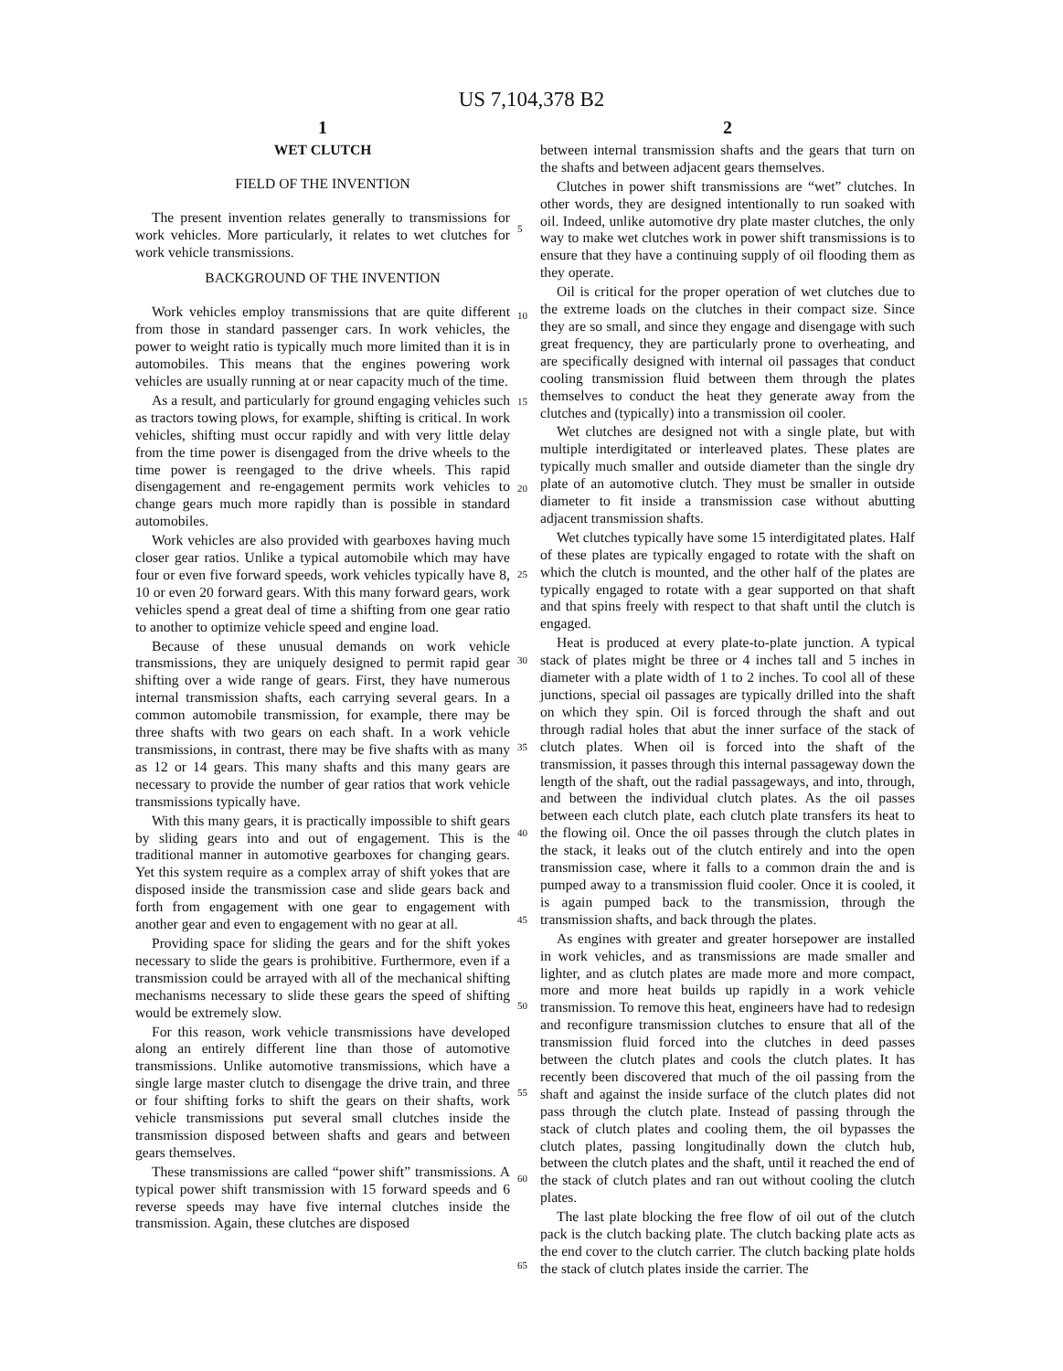US 7,104,378 B2
1
WET CLUTCH
FIELD OF THE INVENTION
The present invention relates generally to transmissions for work vehicles. More particularly, it relates to wet clutches for work vehicle transmissions.
BACKGROUND OF THE INVENTION
Work vehicles employ transmissions that are quite different from those in standard passenger cars. In work vehicles, the power to weight ratio is typically much more limited than it is in automobiles. This means that the engines powering work vehicles are usually running at or near capacity much of the time.
As a result, and particularly for ground engaging vehicles such as tractors towing plows, for example, shifting is critical. In work vehicles, shifting must occur rapidly and with very little delay from the time power is disengaged from the drive wheels to the time power is reengaged to the drive wheels. This rapid disengagement and re-engagement permits work vehicles to change gears much more rapidly than is possible in standard automobiles.
Work vehicles are also provided with gearboxes having much closer gear ratios. Unlike a typical automobile which may have four or even five forward speeds, work vehicles typically have 8, 10 or even 20 forward gears. With this many forward gears, work vehicles spend a great deal of time a shifting from one gear ratio to another to optimize vehicle speed and engine load.
Because of these unusual demands on work vehicle transmissions, they are uniquely designed to permit rapid gear shifting over a wide range of gears. First, they have numerous internal transmission shafts, each carrying several gears. In a common automobile transmission, for example, there may be three shafts with two gears on each shaft. In a work vehicle transmissions, in contrast, there may be five shafts with as many as 12 or 14 gears. This many shafts and this many gears are necessary to provide the number of gear ratios that work vehicle transmissions typically have.
With this many gears, it is practically impossible to shift gears by sliding gears into and out of engagement. This is the traditional manner in automotive gearboxes for changing gears. Yet this system require as a complex array of shift yokes that are disposed inside the transmission case and slide gears back and forth from engagement with one gear to engagement with another gear and even to engagement with no gear at all.
Providing space for sliding the gears and for the shift yokes necessary to slide the gears is prohibitive. Furthermore, even if a transmission could be arrayed with all of the mechanical shifting mechanisms necessary to slide these gears the speed of shifting would be extremely slow.
For this reason, work vehicle transmissions have developed along an entirely different line than those of automotive transmissions. Unlike automotive transmissions, which have a single large master clutch to disengage the drive train, and three or four shifting forks to shift the gears on their shafts, work vehicle transmissions put several small clutches inside the transmission disposed between shafts and gears and between gears themselves.
These transmissions are called “power shift” transmissions. A typical power shift transmission with 15 forward speeds and 6 reverse speeds may have five internal clutches inside the transmission. Again, these clutches are disposed
2
between internal transmission shafts and the gears that turn on the shafts and between adjacent gears themselves.
Clutches in power shift transmissions are “wet” clutches. In other words, they are designed intentionally to run soaked with oil. Indeed, unlike automotive dry plate master clutches, the only way to make wet clutches work in power shift transmissions is to ensure that they have a continuing supply of oil flooding them as they operate.
Oil is critical for the proper operation of wet clutches due to the extreme loads on the clutches in their compact size. Since they are so small, and since they engage and disengage with such great frequency, they are particularly prone to overheating, and are specifically designed with internal oil passages that conduct cooling transmission fluid between them through the plates themselves to conduct the heat they generate away from the clutches and (typically) into a transmission oil cooler.
Wet clutches are designed not with a single plate, but with multiple interdigitated or interleaved plates. These plates are typically much smaller and outside diameter than the single dry plate of an automotive clutch. They must be smaller in outside diameter to fit inside a transmission case without abutting adjacent transmission shafts.
Wet clutches typically have some 15 interdigitated plates. Half of these plates are typically engaged to rotate with the shaft on which the clutch is mounted, and the other half of the plates are typically engaged to rotate with a gear supported on that shaft and that spins freely with respect to that shaft until the clutch is engaged.
Heat is produced at every plate-to-plate junction. A typical stack of plates might be three or 4 inches tall and 5 inches in diameter with a plate width of 1 to 2 inches. To cool all of these junctions, special oil passages are typically drilled into the shaft on which they spin. Oil is forced through the shaft and out through radial holes that abut the inner surface of the stack of clutch plates. When oil is forced into the shaft of the transmission, it passes through this internal passageway down the length of the shaft, out the radial passageways, and into, through, and between the individual clutch plates. As the oil passes between each clutch plate, each clutch plate transfers its heat to the flowing oil. Once the oil passes through the clutch plates in the stack, it leaks out of the clutch entirely and into the open transmission case, where it falls to a common drain the and is pumped away to a transmission fluid cooler. Once it is cooled, it is again pumped back to the transmission, through the transmission shafts, and back through the plates.
As engines with greater and greater horsepower are installed in work vehicles, and as transmissions are made smaller and lighter, and as clutch plates are made more and more compact, more and more heat builds up rapidly in a work vehicle transmission. To remove this heat, engineers have had to redesign and reconfigure transmission clutches to ensure that all of the transmission fluid forced into the clutches in deed passes between the clutch plates and cools the clutch plates. It has recently been discovered that much of the oil passing from the shaft and against the inside surface of the clutch plates did not pass through the clutch plate. Instead of passing through the stack of clutch plates and cooling them, the oil bypasses the clutch plates, passing longitudinally down the clutch hub, between the clutch plates and the shaft, until it reached the end of the stack of clutch plates and ran out without cooling the clutch plates.
The last plate blocking the free flow of oil out of the clutch pack is the clutch backing plate. The clutch backing plate acts as the end cover to the clutch carrier. The clutch backing plate holds the stack of clutch plates inside the carrier. The
5
10
15
20
25
30
35
40
45
50
55
60
65